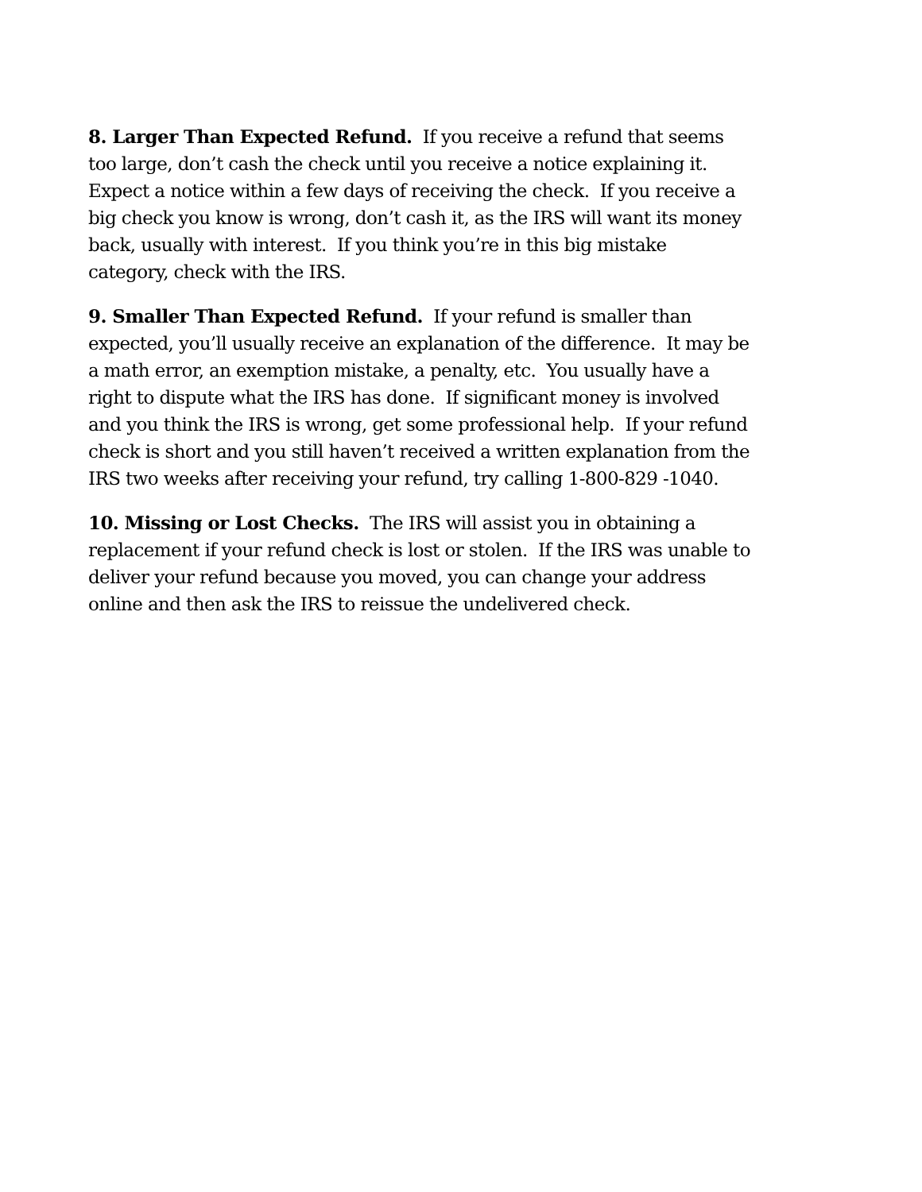8. Larger Than Expected Refund. If you receive a refund that seems too large, don’t cash the check until you receive a notice explaining it. Expect a notice within a few days of receiving the check. If you receive a big check you know is wrong, don’t cash it, as the IRS will want its money back, usually with interest. If you think you’re in this big mistake category, check with the IRS.
9. Smaller Than Expected Refund. If your refund is smaller than expected, you’ll usually receive an explanation of the difference. It may be a math error, an exemption mistake, a penalty, etc. You usually have a right to dispute what the IRS has done. If significant money is involved and you think the IRS is wrong, get some professional help. If your refund check is short and you still haven’t received a written explanation from the IRS two weeks after receiving your refund, try calling 1-800-829 -1040.
10. Missing or Lost Checks. The IRS will assist you in obtaining a replacement if your refund check is lost or stolen. If the IRS was unable to deliver your refund because you moved, you can change your address online and then ask the IRS to reissue the undelivered check.